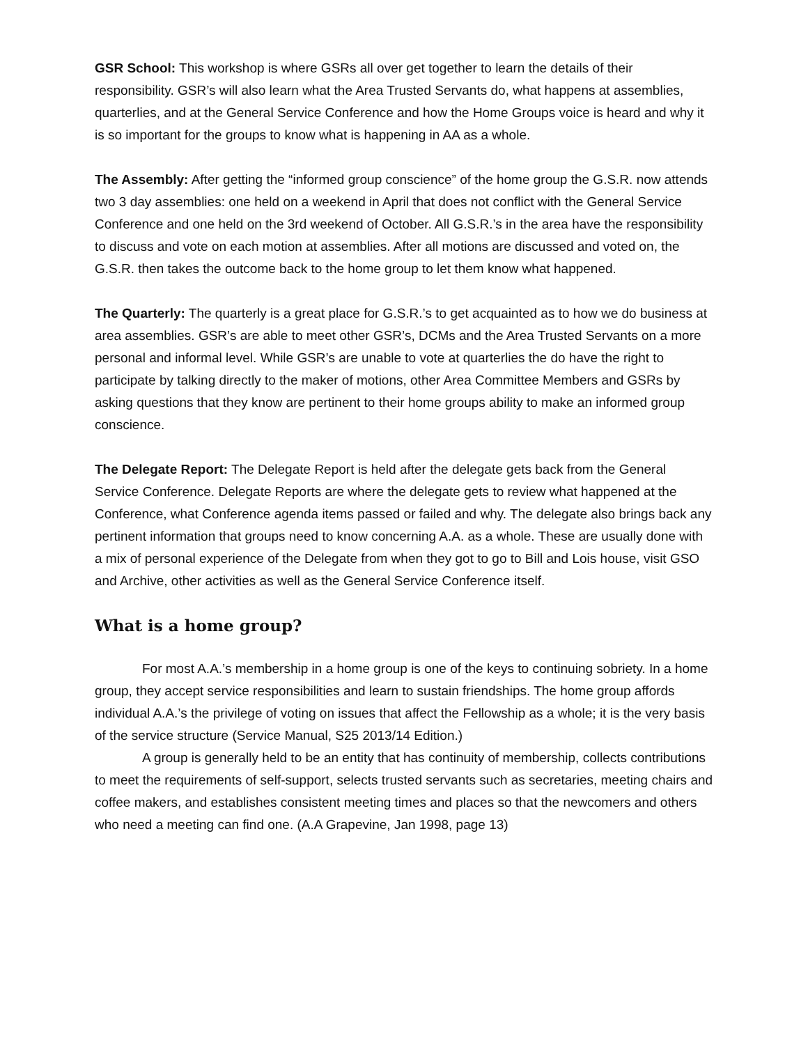GSR School: This workshop is where GSRs all over get together to learn the details of their responsibility. GSR’s will also learn what the Area Trusted Servants do, what happens at assemblies, quarterlies, and at the General Service Conference and how the Home Groups voice is heard and why it is so important for the groups to know what is happening in AA as a whole.
The Assembly: After getting the “informed group conscience” of the home group the G.S.R. now attends two 3 day assemblies: one held on a weekend in April that does not conflict with the General Service Conference and one held on the 3rd weekend of October. All G.S.R.’s in the area have the responsibility to discuss and vote on each motion at assemblies. After all motions are discussed and voted on, the G.S.R. then takes the outcome back to the home group to let them know what happened.
The Quarterly: The quarterly is a great place for G.S.R.’s to get acquainted as to how we do business at area assemblies. GSR’s are able to meet other GSR’s, DCMs and the Area Trusted Servants on a more personal and informal level. While GSR’s are unable to vote at quarterlies the do have the right to participate by talking directly to the maker of motions, other Area Committee Members and GSRs by asking questions that they know are pertinent to their home groups ability to make an informed group conscience.
The Delegate Report: The Delegate Report is held after the delegate gets back from the General Service Conference. Delegate Reports are where the delegate gets to review what happened at the Conference, what Conference agenda items passed or failed and why. The delegate also brings back any pertinent information that groups need to know concerning A.A. as a whole. These are usually done with a mix of personal experience of the Delegate from when they got to go to Bill and Lois house, visit GSO and Archive, other activities as well as the General Service Conference itself.
What is a home group?
For most A.A.’s membership in a home group is one of the keys to continuing sobriety. In a home group, they accept service responsibilities and learn to sustain friendships. The home group affords individual A.A.’s the privilege of voting on issues that affect the Fellowship as a whole; it is the very basis of the service structure (Service Manual, S25 2013/14 Edition.)
A group is generally held to be an entity that has continuity of membership, collects contributions to meet the requirements of self-support, selects trusted servants such as secretaries, meeting chairs and coffee makers, and establishes consistent meeting times and places so that the newcomers and others who need a meeting can find one. (A.A Grapevine, Jan 1998, page 13)